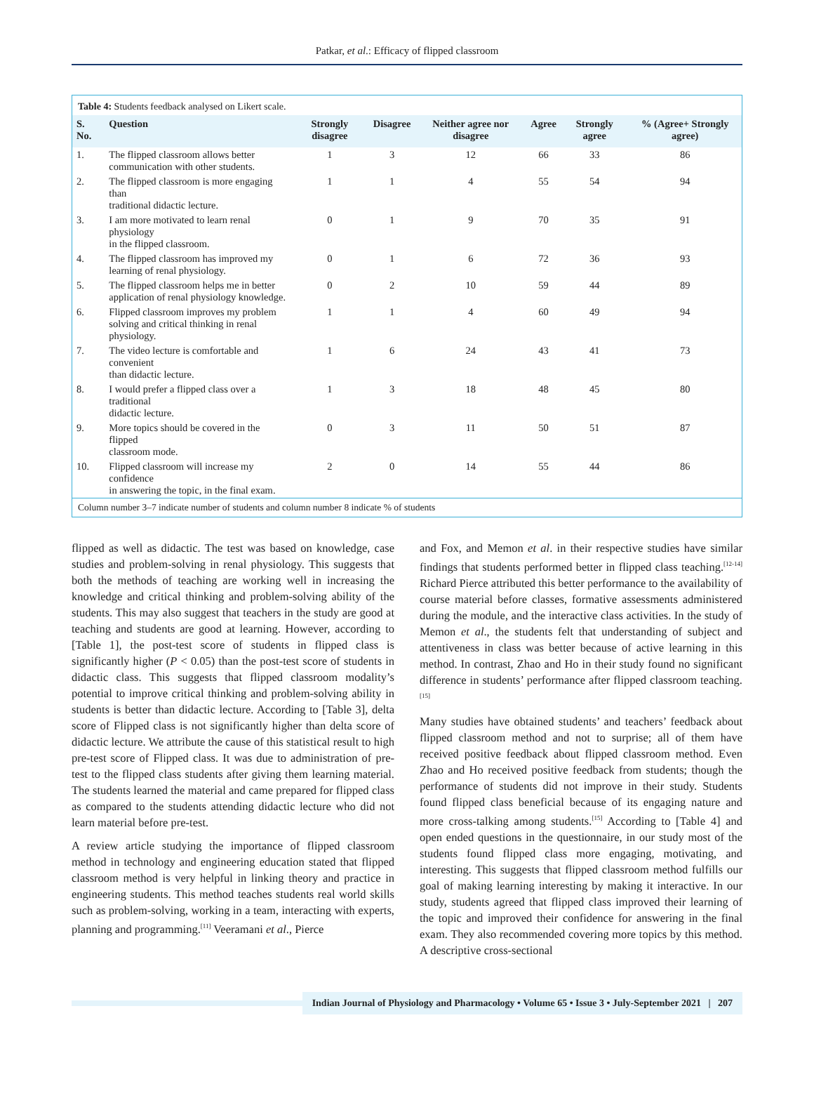Patkar, et al.: Efficacy of flipped classroom
Table 4: Students feedback analysed on Likert scale.
| S. No. | Question | Strongly disagree | Disagree | Neither agree nor disagree | Agree | Strongly agree | % (Agree+ Strongly agree) |
| --- | --- | --- | --- | --- | --- | --- | --- |
| 1. | The flipped classroom allows better communication with other students. | 1 | 3 | 12 | 66 | 33 | 86 |
| 2. | The flipped classroom is more engaging than traditional didactic lecture. | 1 | 1 | 4 | 55 | 54 | 94 |
| 3. | I am more motivated to learn renal physiology in the flipped classroom. | 0 | 1 | 9 | 70 | 35 | 91 |
| 4. | The flipped classroom has improved my learning of renal physiology. | 0 | 1 | 6 | 72 | 36 | 93 |
| 5. | The flipped classroom helps me in better application of renal physiology knowledge. | 0 | 2 | 10 | 59 | 44 | 89 |
| 6. | Flipped classroom improves my problem solving and critical thinking in renal physiology. | 1 | 1 | 4 | 60 | 49 | 94 |
| 7. | The video lecture is comfortable and convenient than didactic lecture. | 1 | 6 | 24 | 43 | 41 | 73 |
| 8. | I would prefer a flipped class over a traditional didactic lecture. | 1 | 3 | 18 | 48 | 45 | 80 |
| 9. | More topics should be covered in the flipped classroom mode. | 0 | 3 | 11 | 50 | 51 | 87 |
| 10. | Flipped classroom will increase my confidence in answering the topic, in the final exam. | 2 | 0 | 14 | 55 | 44 | 86 |
Column number 3–7 indicate number of students and column number 8 indicate % of students
flipped as well as didactic. The test was based on knowledge, case studies and problem-solving in renal physiology. This suggests that both the methods of teaching are working well in increasing the knowledge and critical thinking and problem-solving ability of the students. This may also suggest that teachers in the study are good at teaching and students are good at learning. However, according to [Table 1], the post-test score of students in flipped class is significantly higher (P < 0.05) than the post-test score of students in didactic class. This suggests that flipped classroom modality’s potential to improve critical thinking and problem-solving ability in students is better than didactic lecture. According to [Table 3], delta score of Flipped class is not significantly higher than delta score of didactic lecture. We attribute the cause of this statistical result to high pre-test score of Flipped class. It was due to administration of pre-test to the flipped class students after giving them learning material. The students learned the material and came prepared for flipped class as compared to the students attending didactic lecture who did not learn material before pre-test.
A review article studying the importance of flipped classroom method in technology and engineering education stated that flipped classroom method is very helpful in linking theory and practice in engineering students. This method teaches students real world skills such as problem-solving, working in a team, interacting with experts, planning and programming.<sup>[11]</sup> Veeramani et al., Pierce
and Fox, and Memon et al. in their respective studies have similar findings that students performed better in flipped class teaching.<sup>[12-14]</sup> Richard Pierce attributed this better performance to the availability of course material before classes, formative assessments administered during the module, and the interactive class activities. In the study of Memon et al., the students felt that understanding of subject and attentiveness in class was better because of active learning in this method. In contrast, Zhao and Ho in their study found no significant difference in students’ performance after flipped classroom teaching.<sup>[15]</sup>
Many studies have obtained students’ and teachers’ feedback about flipped classroom method and not to surprise; all of them have received positive feedback about flipped classroom method. Even Zhao and Ho received positive feedback from students; though the performance of students did not improve in their study. Students found flipped class beneficial because of its engaging nature and more cross-talking among students.<sup>[15]</sup> According to [Table 4] and open ended questions in the questionnaire, in our study most of the students found flipped class more engaging, motivating, and interesting. This suggests that flipped classroom method fulfills our goal of making learning interesting by making it interactive. In our study, students agreed that flipped class improved their learning of the topic and improved their confidence for answering in the final exam. They also recommended covering more topics by this method. A descriptive cross-sectional
Indian Journal of Physiology and Pharmacology • Volume 65 • Issue 3 • July-September 2021 | 207